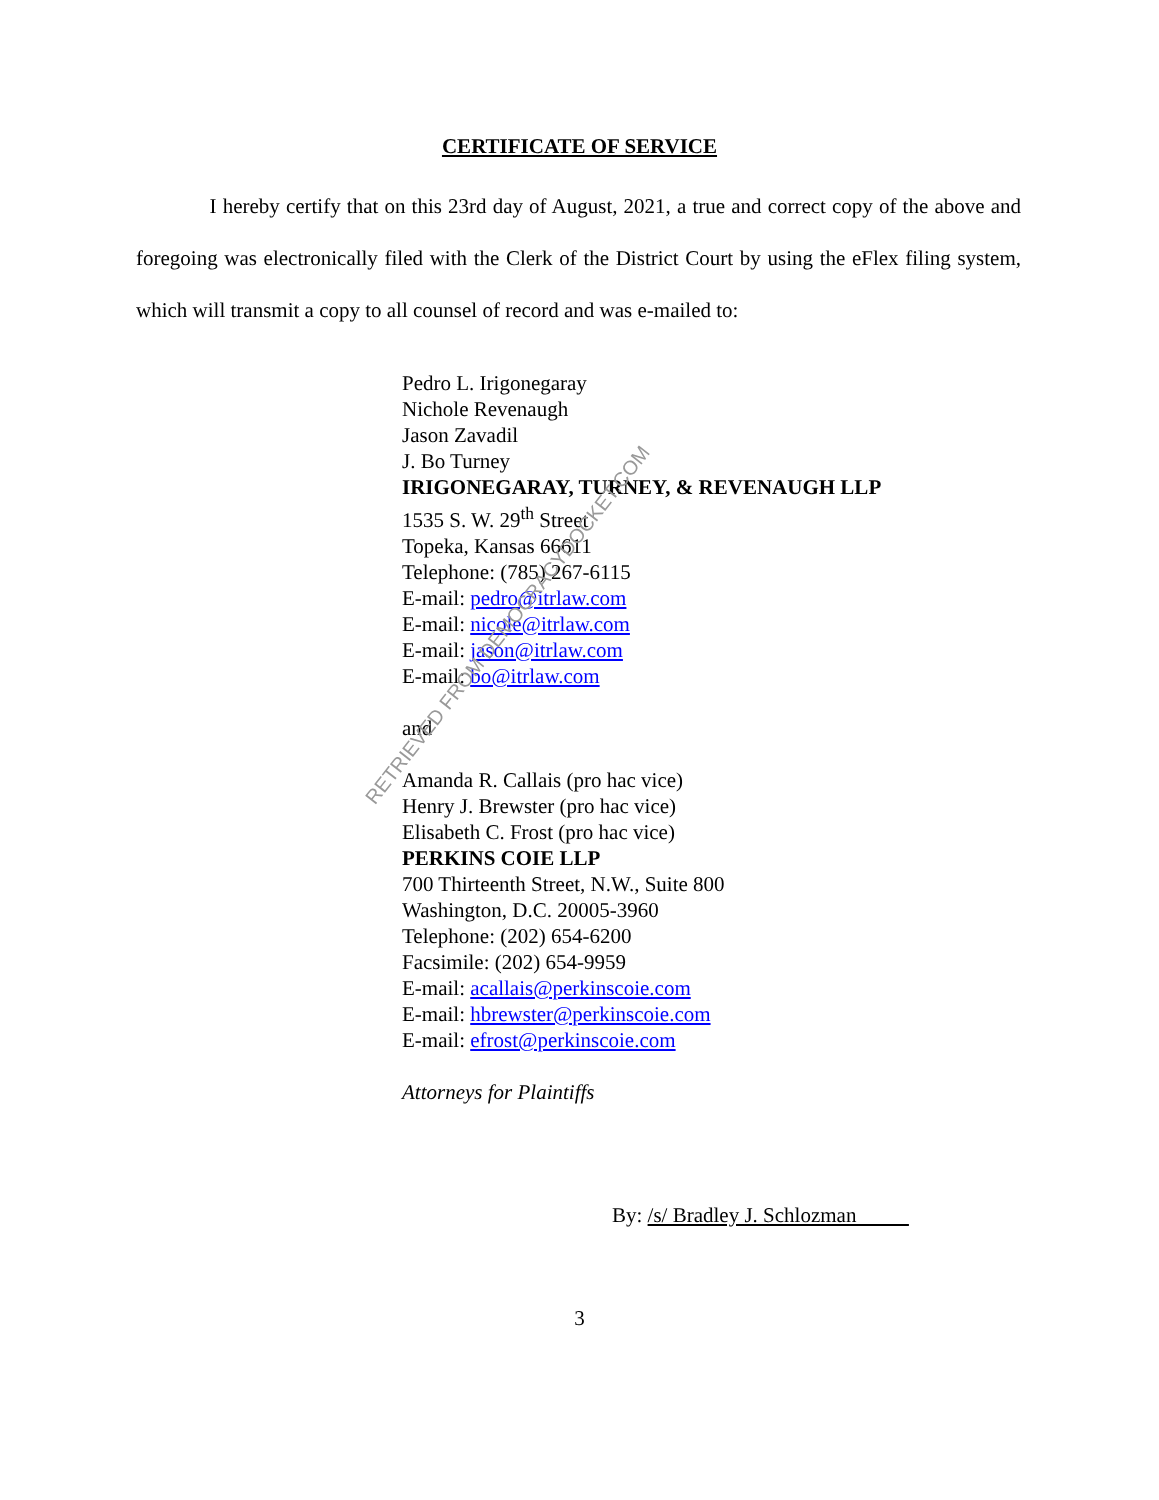CERTIFICATE OF SERVICE
I hereby certify that on this 23rd day of August, 2021, a true and correct copy of the above and foregoing was electronically filed with the Clerk of the District Court by using the eFlex filing system, which will transmit a copy to all counsel of record and was e-mailed to:
Pedro L. Irigonegaray
Nichole Revenaugh
Jason Zavadil
J. Bo Turney
IRIGONEGARAY, TURNEY, & REVENAUGH LLP
1535 S. W. 29<sup>th</sup> Street
Topeka, Kansas 66611
Telephone: (785) 267-6115
E-mail: pedro@itrlaw.com
E-mail: nicole@itrlaw.com
E-mail: jason@itrlaw.com
E-mail: bo@itrlaw.com
and
Amanda R. Callais (pro hac vice)
Henry J. Brewster (pro hac vice)
Elisabeth C. Frost (pro hac vice)
PERKINS COIE LLP
700 Thirteenth Street, N.W., Suite 800
Washington, D.C. 20005-3960
Telephone: (202) 654-6200
Facsimile: (202) 654-9959
E-mail: acallais@perkinscoie.com
E-mail: hbrewster@perkinscoie.com
E-mail: efrost@perkinscoie.com
Attorneys for Plaintiffs
By: /s/ Bradley J. Schlozman
3
RETRIEVED FROM DEMOCRACYDOCKET.COM